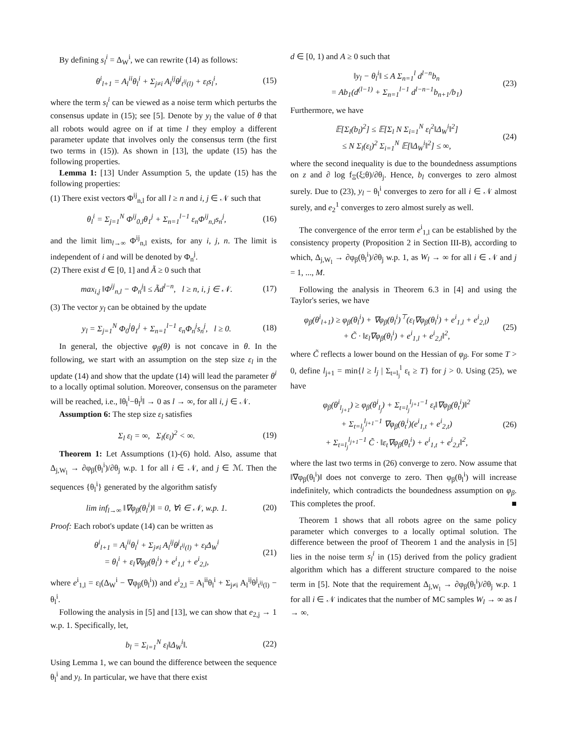By defining s<sub>l</sub><sup>i</sup> = Δ<sub>W</sub><sup>i</sup>, we can rewrite (14) as follows:
θ<sup>i</sup><sub>l+1</sub> = A<sub>l</sub><sup>ii</sup>θ<sub>l</sub><sup>i</sup> + Σ<sub>j≠i</sub> A<sub>l</sub><sup>ij</sup>θ<sup>j</sup><sub>t<sup>ij</sup>(l)</sub> + ε<sub>l</sub>s<sub>l</sub><sup>i</sup>, (15)
where the term s<sub>l</sub><sup>i</sup> can be viewed as a noise term which perturbs the consensus update in (15); see [5]. Denote by y<sub>l</sub> the value of θ that all robots would agree on if at time l they employ a different parameter update that involves only the consensus term (the first two terms in (15)). As shown in [13], the update (15) has the following properties.
Lemma 1: [13] Under Assumption 5, the update (15) has the following properties:
(1) There exist vectors Φ<sup>ij</sup><sub>n,l</sub> for all l ≥ n and i, j ∈ 𝒩 such that
θ<sub>l</sub><sup>i</sup> = Σ<sub>j=1</sub><sup>N</sup> Φ<sup>ij</sup><sub>0,l</sub>θ<sub>1</sub><sup>j</sup> + Σ<sub>n=1</sub><sup>l−1</sup> ε<sub>n</sub>Φ<sup>ij</sup><sub>n,l</sub>s<sub>n</sub><sup>j</sup>, (16)
and the limit lim<sub>l→∞</sub> Φ<sup>ij</sup><sub>n,l</sub> exists, for any i, j, n. The limit is independent of i and will be denoted by Φ<sub>n</sub><sup>j</sup>.
(2) There exist d ∈ [0, 1] and Ã ≥ 0 such that
max<sub>i,j</sub> ‖Φ<sup>ij</sup><sub>n,l</sub> − Φ<sub>n</sub><sup>j</sup>‖ ≤ Ãd<sup>l−n</sup>, l ≥ n, i, j ∈ 𝒩. (17)
(3) The vector y<sub>l</sub> can be obtained by the update
y<sub>l</sub> = Σ<sub>j=1</sub><sup>N</sup> Φ<sub>0</sub><sup>j</sup>θ<sub>1</sub><sup>j</sup> + Σ<sub>n=1</sub><sup>l−1</sup> ε<sub>n</sub>Φ<sub>n</sub><sup>j</sup>s<sub>n</sub><sup>j</sup>, l ≥ 0. (18)
In general, the objective φ<sub>β</sub>(θ) is not concave in θ. In the following, we start with an assumption on the step size ε<sub>l</sub> in the update (14) and show that the update (14) will lead the parameter θ<sup>i</sup> to a locally optimal solution. Moreover, consensus on the parameter will be reached, i.e., ‖θ<sub>l</sub><sup>i</sup>−θ<sub>l</sub><sup>j</sup>‖ → 0 as l → ∞, for all i, j ∈ 𝒩.
Assumption 6: The step size ε<sub>l</sub> satisfies
Σ<sub>l</sub> ε<sub>l</sub> = ∞, Σ<sub>l</sub>(ε<sub>l</sub>)<sup>2</sup> < ∞. (19)
Theorem 1: Let Assumptions (1)-(6) hold. Also, assume that Δ<sub>j,W<sub>l</sub></sub> → ∂φ<sub>β</sub>(θ<sub>l</sub><sup>i</sup>)/∂θ<sub>j</sub> w.p. 1 for all i ∈ 𝒩, and j ∈ ℳ. Then the sequences {θ<sub>l</sub><sup>i</sup>} generated by the algorithm satisfy
lim inf<sub>l→∞</sub> ‖∇φ<sub>β</sub>(θ<sub>l</sub><sup>i</sup>)‖ = 0, ∀i ∈ 𝒩, w.p. 1. (20)
Proof: Each robot's update (14) can be written as
θ<sup>i</sup><sub>l+1</sub> = A<sub>l</sub><sup>ii</sup>θ<sub>l</sub><sup>i</sup> + Σ<sub>j≠i</sub> A<sub>l</sub><sup>ij</sup>θ<sup>j</sup><sub>t<sup>ij</sup>(l)</sub> + ε<sub>l</sub>Δ<sub>W</sub><sup>i</sup>
= θ<sub>l</sub><sup>i</sup> + ε<sub>l</sub>∇φ<sub>β</sub>(θ<sub>l</sub><sup>i</sup>) + e<sup>i</sup><sub>1,l</sub> + e<sup>i</sup><sub>2,l</sub>, (21)
where e<sup>i</sup><sub>1,l</sub> = ε<sub>l</sub>(Δ<sub>W</sub><sup>i</sup> − ∇φ<sub>β</sub>(θ<sub>l</sub><sup>i</sup>)) and e<sup>i</sup><sub>2,l</sub> = A<sub>l</sub><sup>ii</sup>θ<sub>l</sub><sup>i</sup> + Σ<sub>j≠i</sub> A<sub>l</sub><sup>ij</sup>θ<sup>j</sup><sub>t<sup>ij</sup>(l)</sub> − θ<sub>l</sub><sup>i</sup>.
Following the analysis in [5] and [13], we can show that e<sub>2,j</sub> → 1 w.p. 1. Specifically, let,
b<sub>l</sub> = Σ<sub>i=1</sub><sup>N</sup> ε<sub>l</sub>‖Δ<sub>W</sub><sup>i</sup>‖. (22)
Using Lemma 1, we can bound the difference between the sequence θ<sub>l</sub><sup>i</sup> and y<sub>l</sub>. In particular, we have that there exist
d ∈ [0, 1) and A ≥ 0 such that
‖y<sub>l</sub> − θ<sub>l</sub><sup>i</sup>‖ ≤ A Σ<sub>n=1</sub><sup>l</sup> d<sup>l−n</sup>b<sub>n</sub>
= Ab<sub>1</sub>(d<sup>(l−1)</sup> + Σ<sub>n=1</sub><sup>l−1</sup> d<sup>l−n−1</sup>b<sub>n+1</sub>/b<sub>1</sub>) (23)
Furthermore, we have
𝔼[Σ<sub>l</sub>(b<sub>l</sub>)<sup>2</sup>] ≤ 𝔼[Σ<sub>l</sub> N Σ<sub>i=1</sub><sup>N</sup> ε<sub>l</sub><sup>2</sup>‖Δ<sub>W</sub><sup>i</sup>‖<sup>2</sup>]
≤ N Σ<sub>l</sub>(ε<sub>l</sub>)<sup>2</sup> Σ<sub>i=1</sub><sup>N</sup> 𝔼[‖Δ<sub>W</sub><sup>i</sup>‖<sup>2</sup>] ≤ ∞, (24)
where the second inequality is due to the boundedness assumptions on z and ∂ log f<sub>Ξ</sub>(ξ;θ)/∂θ<sub>j</sub>. Hence, b<sub>l</sub> converges to zero almost surely. Due to (23), y<sub>l</sub> − θ<sub>l</sub><sup>i</sup> converges to zero for all i ∈ 𝒩 almost surely, and e<sub>2</sub><sup>1</sup> converges to zero almost surely as well.
The convergence of the error term e<sup>i</sup><sub>1,l</sub> can be established by the consistency property (Proposition 2 in Section III-B), according to which, Δ<sub>j,W<sub>l</sub></sub> → ∂φ<sub>β</sub>(θ<sub>l</sub><sup>i</sup>)/∂θ<sub>j</sub> w.p. 1, as W<sub>l</sub> → ∞ for all i ∈ 𝒩 and j = 1, ..., M.
Following the analysis in Theorem 6.3 in [4] and using the Taylor's series, we have
φ<sub>β</sub>(θ<sup>i</sup><sub>l+1</sub>) ≥ φ<sub>β</sub>(θ<sub>l</sub><sup>i</sup>) + ∇φ<sub>β</sub>(θ<sub>l</sub><sup>i</sup>)<sup>⊤</sup>(ε<sub>l</sub>∇φ<sub>β</sub>(θ<sub>l</sub><sup>i</sup>) + e<sup>i</sup><sub>1,l</sub> + e<sup>i</sup><sub>2,l</sub>)
+ C̃ · ‖ε<sub>l</sub>∇φ<sub>β</sub>(θ<sub>l</sub><sup>i</sup>) + e<sup>i</sup><sub>1,l</sub> + e<sup>i</sup><sub>2,l</sub>‖<sup>2</sup>, (25)
where C̃ reflects a lower bound on the Hessian of φ<sub>β</sub>. For some T > 0, define l<sub>j+1</sub> = min{l ≥ l<sub>j</sub> | Σ<sub>t=l<sub>j</sub></sub><sup>l</sup> ε<sub>t</sub> ≥ T} for j > 0. Using (25), we have
φ<sub>β</sub>(θ<sup>i</sup><sub>l<sub>j+1</sub></sub>) ≥ φ<sub>β</sub>(θ<sup>i</sup><sub>l<sub>j</sub></sub>) + Σ<sub>t=l<sub>j</sub></sub><sup>l<sub>j+1</sub>−1</sup> ε<sub>t</sub>‖∇φ<sub>β</sub>(θ<sub>t</sub><sup>i</sup>)‖<sup>2</sup>
+ Σ<sub>t=l<sub>j</sub></sub><sup>l<sub>j+1</sub>−1</sup> ∇φ<sub>β</sub>(θ<sub>t</sub><sup>i</sup>)(e<sup>i</sup><sub>1,t</sub> + e<sup>i</sup><sub>2,t</sub>)
+ Σ<sub>t=l<sub>j</sub></sub><sup>l<sub>j+1</sub>−1</sup> C̃ · ‖ε<sub>t</sub>∇φ<sub>β</sub>(θ<sub>t</sub><sup>i</sup>) + e<sup>i</sup><sub>1,t</sub> + e<sup>i</sup><sub>2,t</sub>‖<sup>2</sup>, (26)
where the last two terms in (26) converge to zero. Now assume that ‖∇φ<sub>β</sub>(θ<sub>l</sub><sup>i</sup>)‖ does not converge to zero. Then φ<sub>β</sub>(θ<sub>l</sub><sup>i</sup>) will increase indefinitely, which contradicts the boundedness assumption on φ<sub>β</sub>. This completes the proof. ■
Theorem 1 shows that all robots agree on the same policy parameter which converges to a locally optimal solution. The difference between the proof of Theorem 1 and the analysis in [5] lies in the noise term s<sub>l</sub><sup>i</sup> in (15) derived from the policy gradient algorithm which has a different structure compared to the noise term in [5]. Note that the requirement Δ<sub>j,W<sub>l</sub></sub> → ∂φ<sub>β</sub>(θ<sub>l</sub><sup>i</sup>)/∂θ<sub>j</sub> w.p. 1 for all i ∈ 𝒩 indicates that the number of MC samples W<sub>l</sub> → ∞ as l → ∞.